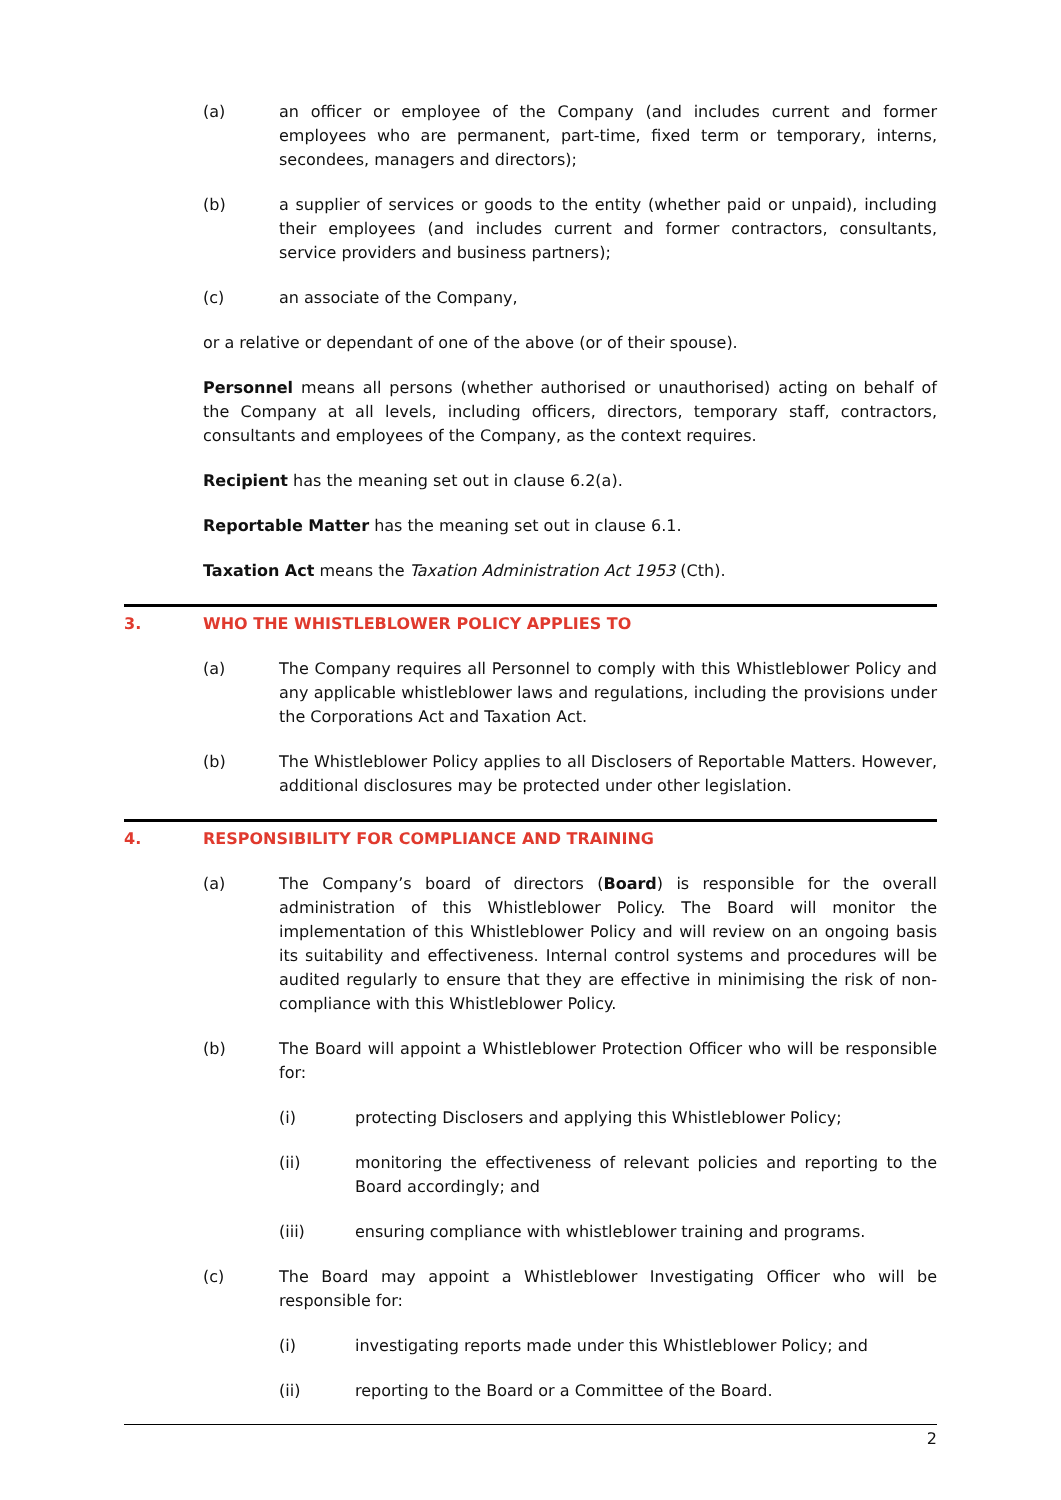(a) an officer or employee of the Company (and includes current and former employees who are permanent, part-time, fixed term or temporary, interns, secondees, managers and directors);
(b) a supplier of services or goods to the entity (whether paid or unpaid), including their employees (and includes current and former contractors, consultants, service providers and business partners);
(c) an associate of the Company,
or a relative or dependant of one of the above (or of their spouse).
Personnel means all persons (whether authorised or unauthorised) acting on behalf of the Company at all levels, including officers, directors, temporary staff, contractors, consultants and employees of the Company, as the context requires.
Recipient has the meaning set out in clause 6.2(a).
Reportable Matter has the meaning set out in clause 6.1.
Taxation Act means the Taxation Administration Act 1953 (Cth).
3. WHO THE WHISTLEBLOWER POLICY APPLIES TO
(a) The Company requires all Personnel to comply with this Whistleblower Policy and any applicable whistleblower laws and regulations, including the provisions under the Corporations Act and Taxation Act.
(b) The Whistleblower Policy applies to all Disclosers of Reportable Matters. However, additional disclosures may be protected under other legislation.
4. RESPONSIBILITY FOR COMPLIANCE AND TRAINING
(a) The Company’s board of directors (Board) is responsible for the overall administration of this Whistleblower Policy. The Board will monitor the implementation of this Whistleblower Policy and will review on an ongoing basis its suitability and effectiveness. Internal control systems and procedures will be audited regularly to ensure that they are effective in minimising the risk of non-compliance with this Whistleblower Policy.
(b) The Board will appoint a Whistleblower Protection Officer who will be responsible for:
(i) protecting Disclosers and applying this Whistleblower Policy;
(ii) monitoring the effectiveness of relevant policies and reporting to the Board accordingly; and
(iii) ensuring compliance with whistleblower training and programs.
(c) The Board may appoint a Whistleblower Investigating Officer who will be responsible for:
(i) investigating reports made under this Whistleblower Policy; and
(ii) reporting to the Board or a Committee of the Board.
2